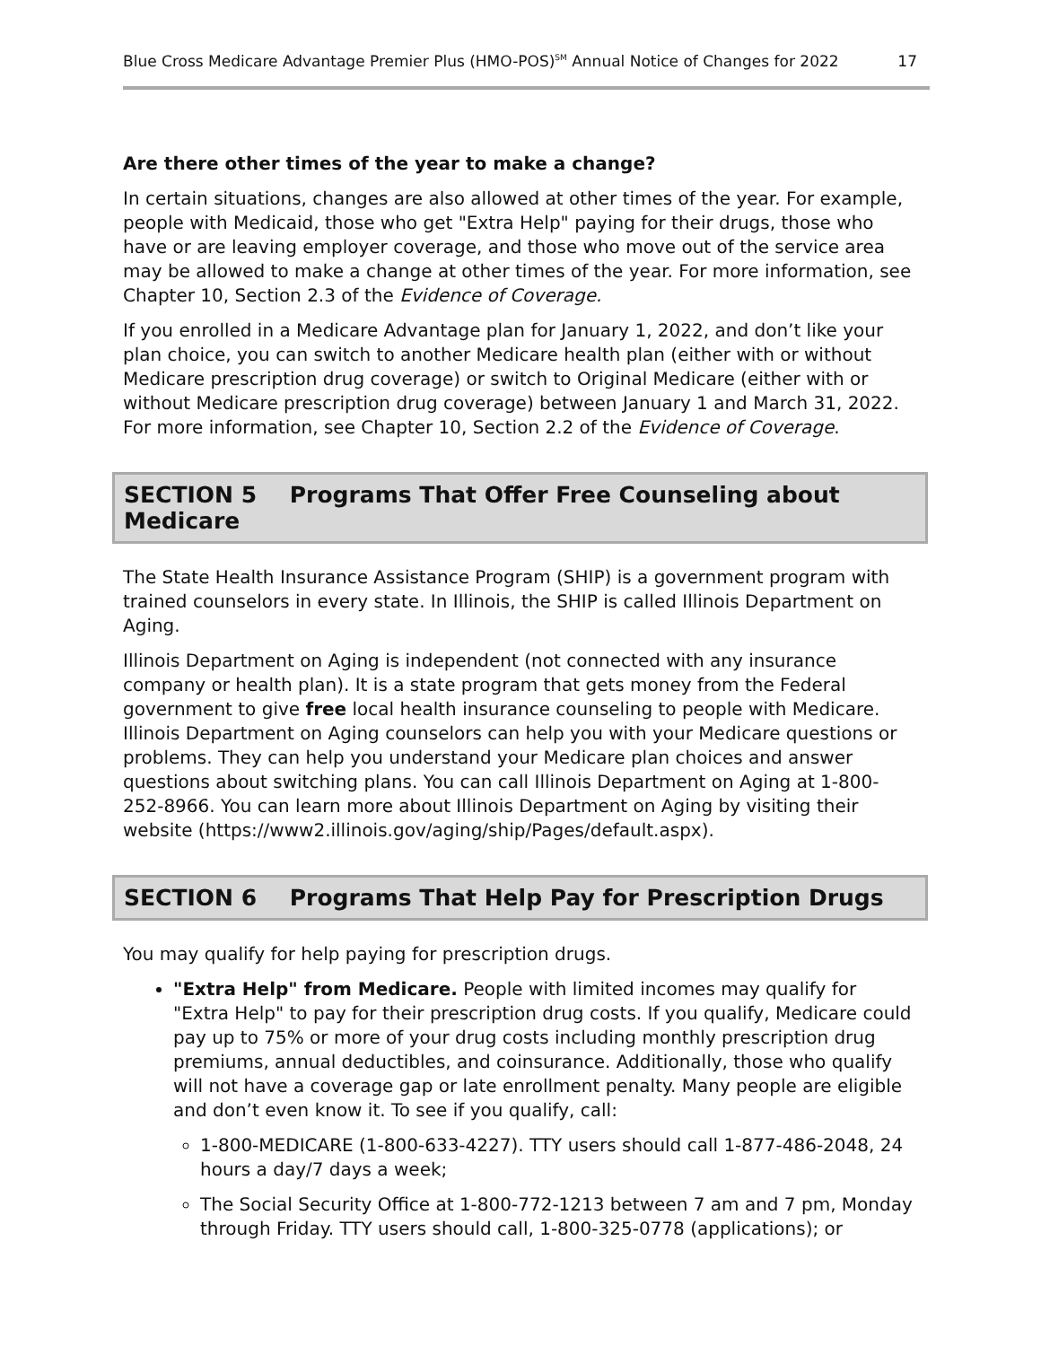Blue Cross Medicare Advantage Premier Plus (HMO-POS)<sup>SM</sup> Annual Notice of Changes for 2022 17
Are there other times of the year to make a change?
In certain situations, changes are also allowed at other times of the year. For example, people with Medicaid, those who get "Extra Help" paying for their drugs, those who have or are leaving employer coverage, and those who move out of the service area may be allowed to make a change at other times of the year. For more information, see Chapter 10, Section 2.3 of the Evidence of Coverage.
If you enrolled in a Medicare Advantage plan for January 1, 2022, and don’t like your plan choice, you can switch to another Medicare health plan (either with or without Medicare prescription drug coverage) or switch to Original Medicare (either with or without Medicare prescription drug coverage) between January 1 and March 31, 2022. For more information, see Chapter 10, Section 2.2 of the Evidence of Coverage.
SECTION 5 Programs That Offer Free Counseling about Medicare
The State Health Insurance Assistance Program (SHIP) is a government program with trained counselors in every state. In Illinois, the SHIP is called Illinois Department on Aging.
Illinois Department on Aging is independent (not connected with any insurance company or health plan). It is a state program that gets money from the Federal government to give free local health insurance counseling to people with Medicare. Illinois Department on Aging counselors can help you with your Medicare questions or problems. They can help you understand your Medicare plan choices and answer questions about switching plans. You can call Illinois Department on Aging at 1-800-252-8966. You can learn more about Illinois Department on Aging by visiting their website (https://www2.illinois.gov/aging/ship/Pages/default.aspx).
SECTION 6 Programs That Help Pay for Prescription Drugs
You may qualify for help paying for prescription drugs.
"Extra Help" from Medicare. People with limited incomes may qualify for "Extra Help" to pay for their prescription drug costs. If you qualify, Medicare could pay up to 75% or more of your drug costs including monthly prescription drug premiums, annual deductibles, and coinsurance. Additionally, those who qualify will not have a coverage gap or late enrollment penalty. Many people are eligible and don’t even know it. To see if you qualify, call:
1-800-MEDICARE (1-800-633-4227). TTY users should call 1-877-486-2048, 24 hours a day/7 days a week;
The Social Security Office at 1-800-772-1213 between 7 am and 7 pm, Monday through Friday. TTY users should call, 1-800-325-0778 (applications); or